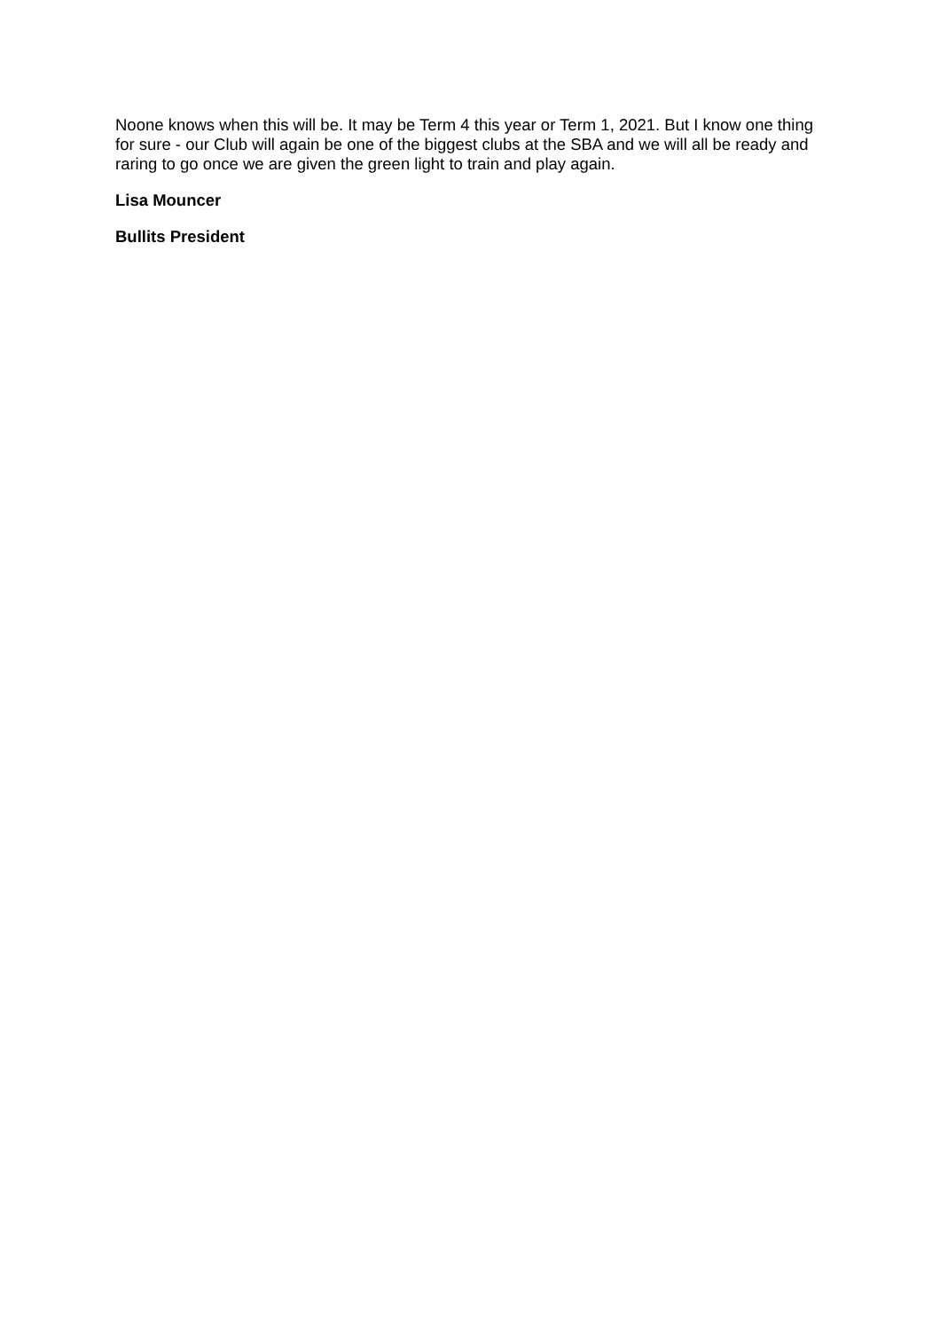Noone knows when this will be. It may be Term 4 this year or Term 1, 2021. But I know one thing for sure - our Club will again be one of the biggest clubs at the SBA and we will all be ready and raring to go once we are given the green light to train and play again.
Lisa Mouncer
Bullits President